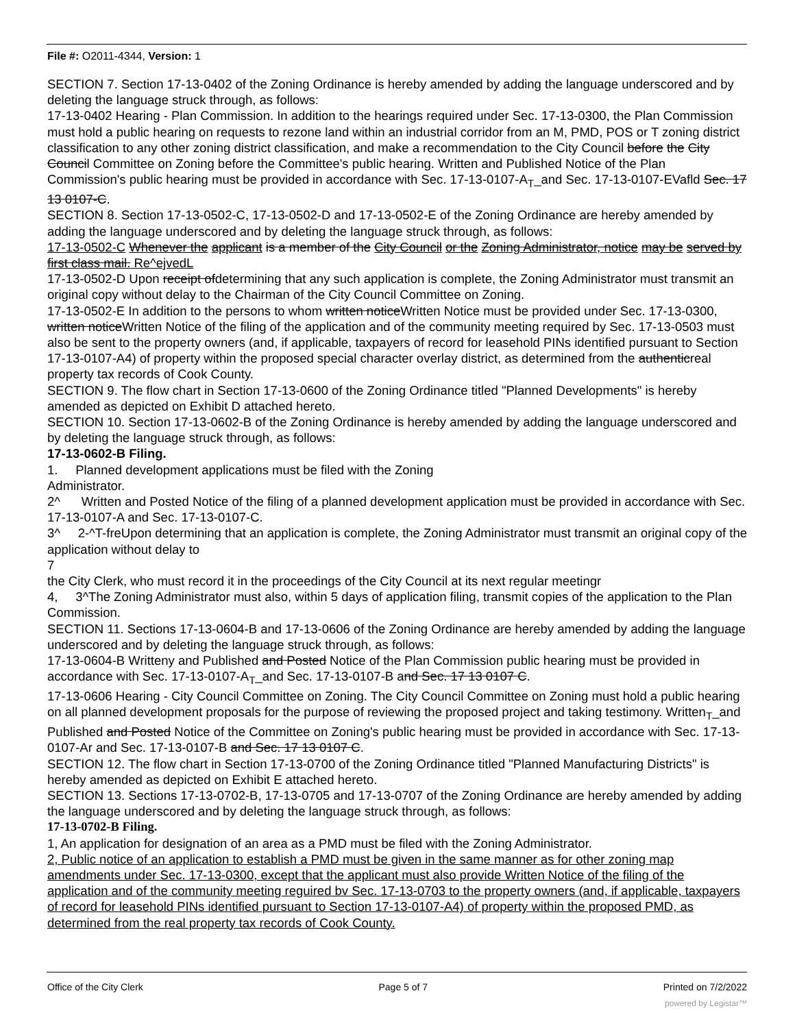File #: O2011-4344, Version: 1
SECTION 7. Section 17-13-0402 of the Zoning Ordinance is hereby amended by adding the language underscored and by deleting the language struck through, as follows:
17-13-0402 Hearing - Plan Commission. In addition to the hearings required under Sec. 17-13-0300, the Plan Commission must hold a public hearing on requests to rezone land within an industrial corridor from an M, PMD, POS or T zoning district classification to any other zoning district classification, and make a recommendation to the City Council before the City Council Committee on Zoning before the Committee's public hearing. Written and Published Notice of the Plan Commission's public hearing must be provided in accordance with Sec. 17-13-0107-A<sub>T</sub>_and Sec. 17-13-0107-EVafld Sec. 17 13 0107-C.
SECTION 8. Section 17-13-0502-C, 17-13-0502-D and 17-13-0502-E of the Zoning Ordinance are hereby amended by adding the language underscored and by deleting the language struck through, as follows:
17-13-0502-C Whenever the applicant is a member of the City Council or the Zoning Administrator, notice may be served by first class mail. Re^ejvedL
17-13-0502-D Upon receipt ofdetermining that any such application is complete, the Zoning Administrator must transmit an original copy without delay to the Chairman of the City Council Committee on Zoning.
17-13-0502-E In addition to the persons to whom written noticeWritten Notice must be provided under Sec. 17-13-0300, written noticeWritten Notice of the filing of the application and of the community meeting required by Sec. 17-13-0503 must also be sent to the property owners (and, if applicable, taxpayers of record for leasehold PINs identified pursuant to Section 17-13-0107-A4) of property within the proposed special character overlay district, as determined from the authenticreal property tax records of Cook County.
SECTION 9. The flow chart in Section 17-13-0600 of the Zoning Ordinance titled "Planned Developments" is hereby amended as depicted on Exhibit D attached hereto.
SECTION 10. Section 17-13-0602-B of the Zoning Ordinance is hereby amended by adding the language underscored and by deleting the language struck through, as follows:
17-13-0602-B Filing.
1. Planned development applications must be filed with the Zoning
Administrator.
2^ Written and Posted Notice of the filing of a planned development application must be provided in accordance with Sec. 17-13-0107-A and Sec. 17-13-0107-C.
3^ 2-^T-freUpon determining that an application is complete, the Zoning Administrator must transmit an original copy of the application without delay to
7
the City Clerk, who must record it in the proceedings of the City Council at its next regular meetingr
4, 3^The Zoning Administrator must also, within 5 days of application filing, transmit copies of the application to the Plan Commission.
SECTION 11. Sections 17-13-0604-B and 17-13-0606 of the Zoning Ordinance are hereby amended by adding the language underscored and by deleting the language struck through, as follows:
17-13-0604-B Writteny and Published and Posted Notice of the Plan Commission public hearing must be provided in accordance with Sec. 17-13-0107-A<sub>T</sub>_and Sec. 17-13-0107-B and Sec. 17 13 0107 C.
17-13-0606 Hearing - City Council Committee on Zoning. The City Council Committee on Zoning must hold a public hearing on all planned development proposals for the purpose of reviewing the proposed project and taking testimony. Written<sub>T</sub>_and Published and Posted Notice of the Committee on Zoning's public hearing must be provided in accordance with Sec. 17-13-0107-Ar and Sec. 17-13-0107-B and Sec. 17 13 0107 C.
SECTION 12. The flow chart in Section 17-13-0700 of the Zoning Ordinance titled "Planned Manufacturing Districts" is hereby amended as depicted on Exhibit E attached hereto.
SECTION 13. Sections 17-13-0702-B, 17-13-0705 and 17-13-0707 of the Zoning Ordinance are hereby amended by adding the language underscored and by deleting the language struck through, as follows:
17-13-0702-B Filing.
1, An application for designation of an area as a PMD must be filed with the Zoning Administrator.
2, Public notice of an application to establish a PMD must be given in the same manner as for other zoning map amendments under Sec. 17-13-0300, except that the applicant must also provide Written Notice of the filing of the application and of the community meeting reguired bv Sec. 17-13-0703 to the property owners (and, if applicable, taxpayers of record for leasehold PINs identified pursuant to Section 17-13-0107-A4) of property within the proposed PMD, as determined from the real property tax records of Cook County.
Office of the City Clerk Page 5 of 7 Printed on 7/2/2022
powered by Legistar™